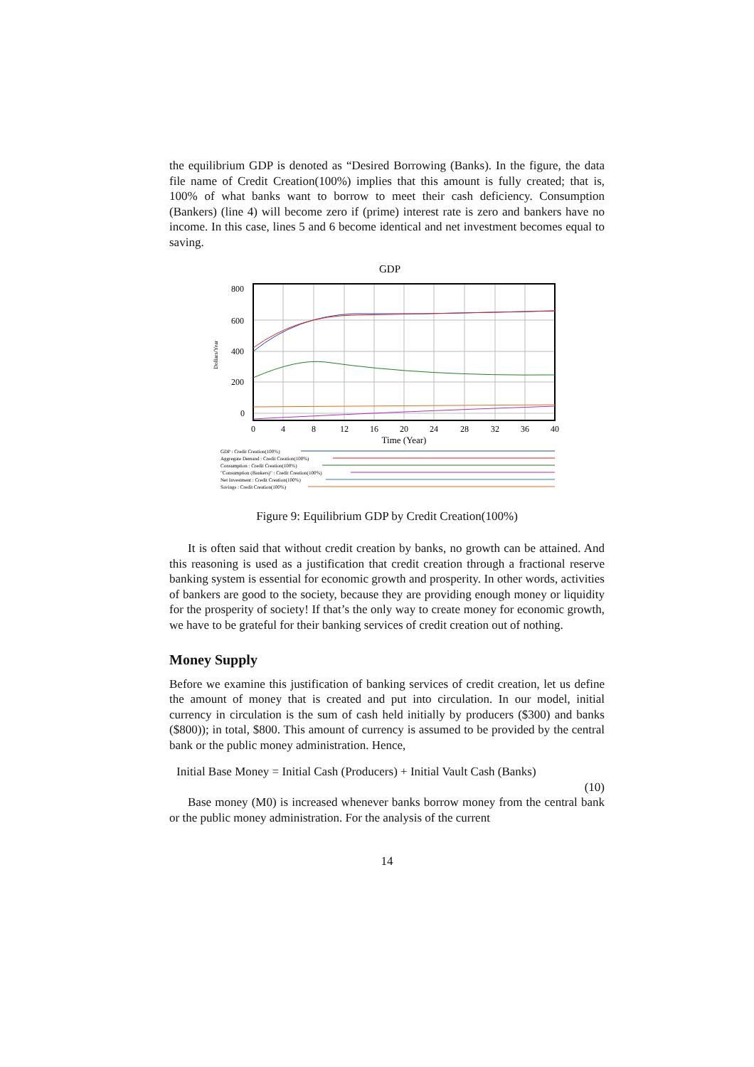the equilibrium GDP is denoted as “Desired Borrowing (Banks). In the figure, the data file name of Credit Creation(100%) implies that this amount is fully created; that is, 100% of what banks want to borrow to meet their cash deficiency. Consumption (Bankers) (line 4) will become zero if (prime) interest rate is zero and bankers have no income. In this case, lines 5 and 6 become identical and net investment becomes equal to saving.
GDP
800
600
400
200
0
0
4
8
12
16
20
24
28
32
36
40
Time (Year)
Dollars/Year
GDP : Credit Creation(100%)
Aggregate Demand : Credit Creation(100%)
Consumption : Credit Creation(100%)
"Consumption (Bankers)" : Credit Creation(100%)
Net Investment : Credit Creation(100%)
Savings : Credit Creation(100%)
Figure 9: Equilibrium GDP by Credit Creation(100%)
It is often said that without credit creation by banks, no growth can be attained. And this reasoning is used as a justification that credit creation through a fractional reserve banking system is essential for economic growth and prosperity. In other words, activities of bankers are good to the society, because they are providing enough money or liquidity for the prosperity of society! If that’s the only way to create money for economic growth, we have to be grateful for their banking services of credit creation out of nothing.
Money Supply
Before we examine this justification of banking services of credit creation, let us define the amount of money that is created and put into circulation. In our model, initial currency in circulation is the sum of cash held initially by producers ($300) and banks ($800)); in total, $800. This amount of currency is assumed to be provided by the central bank or the public money administration. Hence,
Initial Base Money = Initial Cash (Producers) + Initial Vault Cash (Banks)
(10)
Base money (M0) is increased whenever banks borrow money from the central bank or the public money administration. For the analysis of the current
14